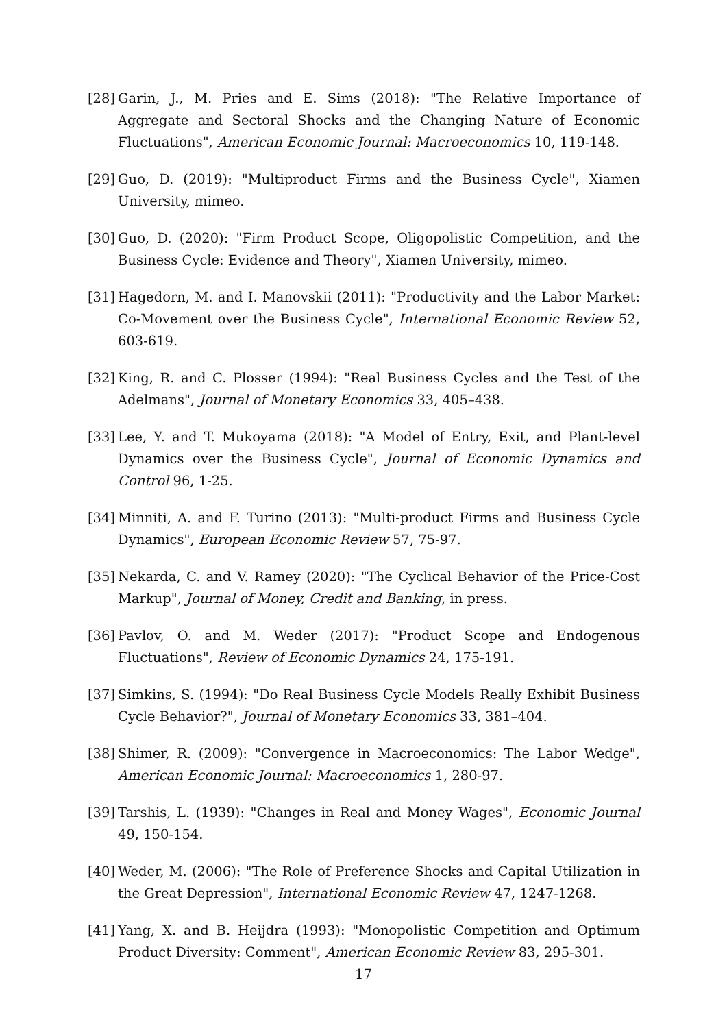[28] Garin, J., M. Pries and E. Sims (2018): "The Relative Importance of Aggregate and Sectoral Shocks and the Changing Nature of Economic Fluctuations", American Economic Journal: Macroeconomics 10, 119-148.
[29] Guo, D. (2019): "Multiproduct Firms and the Business Cycle", Xiamen University, mimeo.
[30] Guo, D. (2020): "Firm Product Scope, Oligopolistic Competition, and the Business Cycle: Evidence and Theory", Xiamen University, mimeo.
[31] Hagedorn, M. and I. Manovskii (2011): "Productivity and the Labor Market: Co-Movement over the Business Cycle", International Economic Review 52, 603-619.
[32] King, R. and C. Plosser (1994): "Real Business Cycles and the Test of the Adelmans", Journal of Monetary Economics 33, 405–438.
[33] Lee, Y. and T. Mukoyama (2018): "A Model of Entry, Exit, and Plant-level Dynamics over the Business Cycle", Journal of Economic Dynamics and Control 96, 1-25.
[34] Minniti, A. and F. Turino (2013): "Multi-product Firms and Business Cycle Dynamics", European Economic Review 57, 75-97.
[35] Nekarda, C. and V. Ramey (2020): "The Cyclical Behavior of the Price-Cost Markup", Journal of Money, Credit and Banking, in press.
[36] Pavlov, O. and M. Weder (2017): "Product Scope and Endogenous Fluctuations", Review of Economic Dynamics 24, 175-191.
[37] Simkins, S. (1994): "Do Real Business Cycle Models Really Exhibit Business Cycle Behavior?", Journal of Monetary Economics 33, 381–404.
[38] Shimer, R. (2009): "Convergence in Macroeconomics: The Labor Wedge", American Economic Journal: Macroeconomics 1, 280-97.
[39] Tarshis, L. (1939): "Changes in Real and Money Wages", Economic Journal 49, 150-154.
[40] Weder, M. (2006): "The Role of Preference Shocks and Capital Utilization in the Great Depression", International Economic Review 47, 1247-1268.
[41] Yang, X. and B. Heijdra (1993): "Monopolistic Competition and Optimum Product Diversity: Comment", American Economic Review 83, 295-301.
17